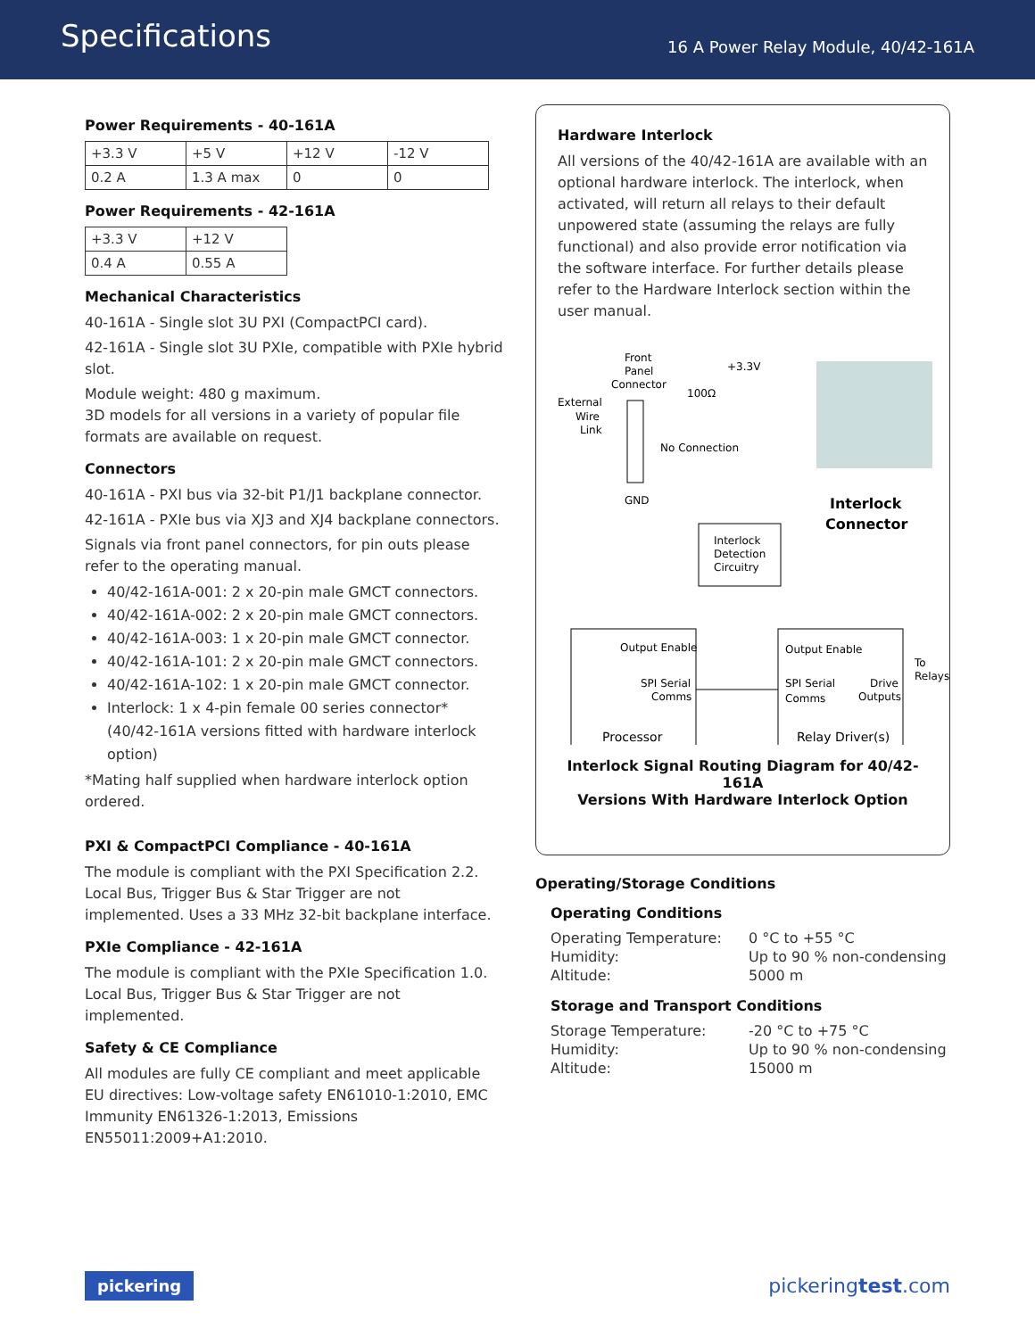Specifications
16 A Power Relay Module, 40/42-161A
Power Requirements - 40-161A
| +3.3 V | +5 V | +12 V | -12 V |
| 0.2 A | 1.3 A max | 0 | 0 |
Power Requirements - 42-161A
| +3.3 V | +12 V |
| 0.4 A | 0.55 A |
Mechanical Characteristics
40-161A - Single slot 3U PXI (CompactPCI card).
42-161A - Single slot 3U PXIe, compatible with PXIe hybrid slot.
Module weight: 480 g maximum.
3D models for all versions in a variety of popular file formats are available on request.
Connectors
40-161A - PXI bus via 32-bit P1/J1 backplane connector.
42-161A - PXIe bus via XJ3 and XJ4 backplane connectors.
Signals via front panel connectors, for pin outs please refer to the operating manual.
40/42-161A-001: 2 x 20-pin male GMCT connectors.
40/42-161A-002: 2 x 20-pin male GMCT connectors.
40/42-161A-003: 1 x 20-pin male GMCT connector.
40/42-161A-101: 2 x 20-pin male GMCT connectors.
40/42-161A-102: 1 x 20-pin male GMCT connector.
Interlock: 1 x 4-pin female 00 series connector* (40/42-161A versions fitted with hardware interlock option)
*Mating half supplied when hardware interlock option ordered.
PXI & CompactPCI Compliance - 40-161A
The module is compliant with the PXI Specification 2.2. Local Bus, Trigger Bus & Star Trigger are not implemented. Uses a 33 MHz 32-bit backplane interface.
PXIe Compliance - 42-161A
The module is compliant with the PXIe Specification 1.0. Local Bus, Trigger Bus & Star Trigger are not implemented.
Safety & CE Compliance
All modules are fully CE compliant and meet applicable EU directives: Low-voltage safety EN61010-1:2010, EMC Immunity EN61326-1:2013, Emissions EN55011:2009+A1:2010.
Hardware Interlock
All versions of the 40/42-161A are available with an optional hardware interlock. The interlock, when activated, will return all relays to their default unpowered state (assuming the relays are fully functional) and also provide error notification via the software interface. For further details please refer to the Hardware Interlock section within the user manual.
Front
Panel
Connector
External
Wire
Link
+3.3V
100Ω
No Connection
GND
Interlock
Connector
Interlock
Detection
Circuitry
Output Enable
SPI Serial
Comms
Processor
Output Enable
SPI Serial
Drive
Comms
Outputs
Relay Driver(s)
To
Relays
Interlock Signal Routing Diagram for 40/42-161A
Versions With Hardware Interlock Option
Operating/Storage Conditions
Operating Conditions
| Operating Temperature: | 0 °C to +55 °C |
| Humidity: | Up to 90 % non-condensing |
| Altitude: | 5000 m |
Storage and Transport Conditions
| Storage Temperature: | -20 °C to +75 °C |
| Humidity: | Up to 90 % non-condensing |
| Altitude: | 15000 m |
pickering pickeringtest.com